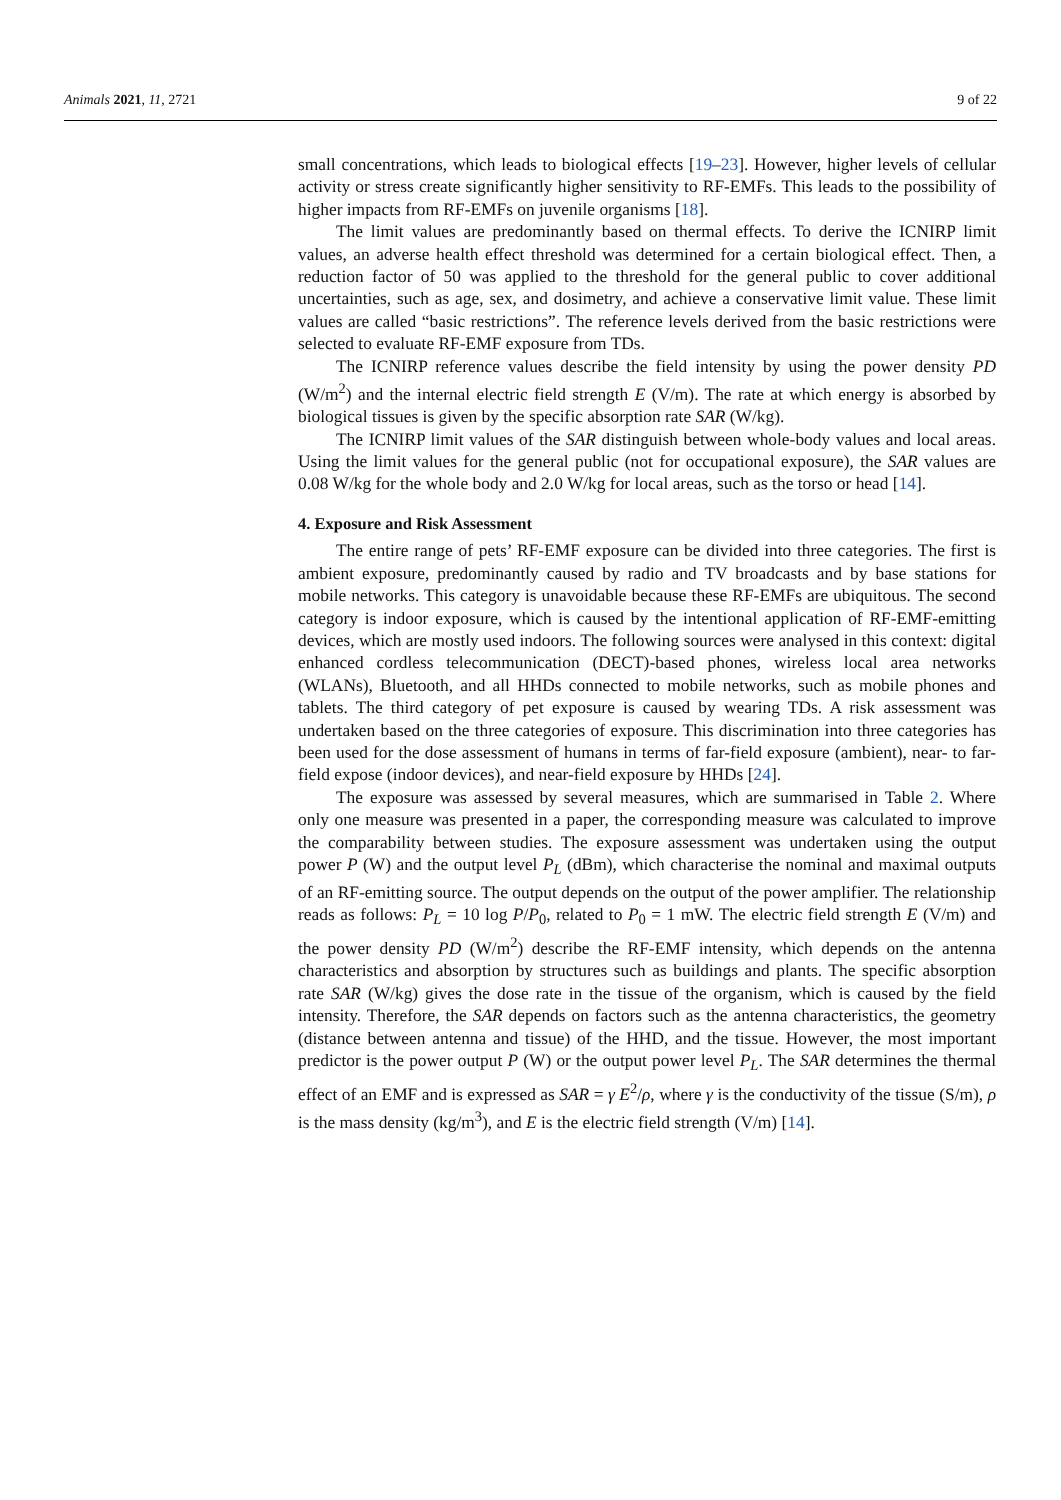Animals 2021, 11, 2721 9 of 22
small concentrations, which leads to biological effects [19–23]. However, higher levels of cellular activity or stress create significantly higher sensitivity to RF-EMFs. This leads to the possibility of higher impacts from RF-EMFs on juvenile organisms [18].
The limit values are predominantly based on thermal effects. To derive the ICNIRP limit values, an adverse health effect threshold was determined for a certain biological effect. Then, a reduction factor of 50 was applied to the threshold for the general public to cover additional uncertainties, such as age, sex, and dosimetry, and achieve a conservative limit value. These limit values are called “basic restrictions”. The reference levels derived from the basic restrictions were selected to evaluate RF-EMF exposure from TDs.
The ICNIRP reference values describe the field intensity by using the power density PD (W/m<sup>2</sup>) and the internal electric field strength E (V/m). The rate at which energy is absorbed by biological tissues is given by the specific absorption rate SAR (W/kg).
The ICNIRP limit values of the SAR distinguish between whole-body values and local areas. Using the limit values for the general public (not for occupational exposure), the SAR values are 0.08 W/kg for the whole body and 2.0 W/kg for local areas, such as the torso or head [14].
4. Exposure and Risk Assessment
The entire range of pets’ RF-EMF exposure can be divided into three categories. The first is ambient exposure, predominantly caused by radio and TV broadcasts and by base stations for mobile networks. This category is unavoidable because these RF-EMFs are ubiquitous. The second category is indoor exposure, which is caused by the intentional application of RF-EMF-emitting devices, which are mostly used indoors. The following sources were analysed in this context: digital enhanced cordless telecommunication (DECT)-based phones, wireless local area networks (WLANs), Bluetooth, and all HHDs connected to mobile networks, such as mobile phones and tablets. The third category of pet exposure is caused by wearing TDs. A risk assessment was undertaken based on the three categories of exposure. This discrimination into three categories has been used for the dose assessment of humans in terms of far-field exposure (ambient), near- to far-field expose (indoor devices), and near-field exposure by HHDs [24].
The exposure was assessed by several measures, which are summarised in Table 2. Where only one measure was presented in a paper, the corresponding measure was calculated to improve the comparability between studies. The exposure assessment was undertaken using the output power P (W) and the output level P<sub>L</sub> (dBm), which characterise the nominal and maximal outputs of an RF-emitting source. The output depends on the output of the power amplifier. The relationship reads as follows: P<sub>L</sub> = 10 log P/P<sub>0</sub>, related to P<sub>0</sub> = 1 mW. The electric field strength E (V/m) and the power density PD (W/m<sup>2</sup>) describe the RF-EMF intensity, which depends on the antenna characteristics and absorption by structures such as buildings and plants. The specific absorption rate SAR (W/kg) gives the dose rate in the tissue of the organism, which is caused by the field intensity. Therefore, the SAR depends on factors such as the antenna characteristics, the geometry (distance between antenna and tissue) of the HHD, and the tissue. However, the most important predictor is the power output P (W) or the output power level P<sub>L</sub>. The SAR determines the thermal effect of an EMF and is expressed as SAR = γ E<sup>2</sup>/ρ, where γ is the conductivity of the tissue (S/m), ρ is the mass density (kg/m<sup>3</sup>), and E is the electric field strength (V/m) [14].